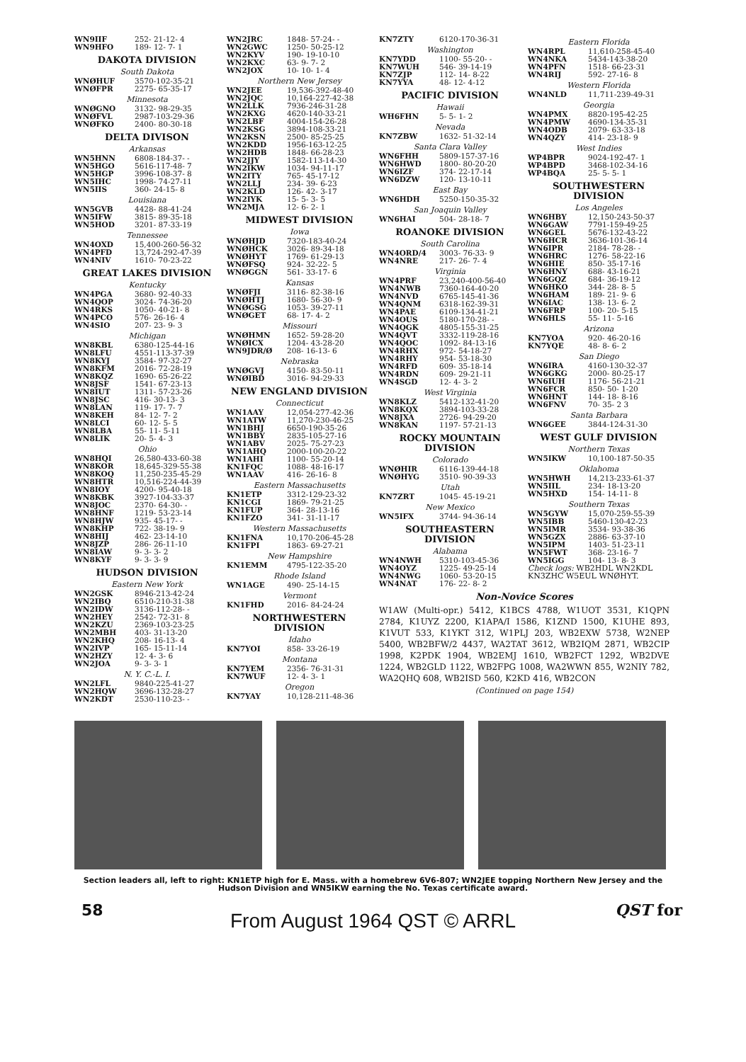| WN9IIF | 252- 21-12- 4 |
| WN9HFO | 189- 12- 7- 1 |
DAKOTA DIVISION
South Dakota
| WNØHUF | 3570-102-35-21 |
| WNØFPR | 2275- 65-35-17 |
Minnesota
| WNØGNO | 3132- 98-29-35 |
| WNØFVL | 2987-103-29-36 |
| WNØFKO | 2400- 80-30-18 |
DELTA DIVISON
Arkansas
| WN5HNN | 6808-184-37- - |
| WN5HGO | 5616-117-48- 7 |
| WN5HGP | 3996-108-37- 8 |
| WN5IHC | 1998- 74-27-11 |
| WN5IIS | 360- 24-15- 8 |
Louisiana
| WN5GVB | 4428- 88-41-24 |
| WN5IFW | 3815- 89-35-18 |
| WN5HOD | 3201- 87-33-19 |
Tennessee
| WN4OXD | 15,400-260-56-32 |
| WN4PFD | 13,724-292-47-39 |
| WN4NIV | 1610- 70-23-22 |
GREAT LAKES DIVISION
Kentucky
| WN4PGA | 3680- 92-40-33 |
| WN4QOP | 3024- 74-36-20 |
| WN4RKS | 1050- 40-21- 8 |
| WN4PCO | 576- 26-16- 4 |
| WN4SIO | 207- 23- 9- 3 |
Michigan
| WN8KBL | 6380-125-44-16 |
| WN8LFU | 4551-113-37-39 |
| WN8KYJ | 3584- 97-32-27 |
| WN8KFM | 2016- 72-28-19 |
| WN8KQZ | 1690- 65-26-22 |
| WN8JSF | 1541- 67-23-13 |
| WN8IUT | 1311- 57-23-26 |
| WN8JSC | 416- 30-13- 3 |
| WN8LAN | 119- 17- 7- 7 |
| WN8KEH | 84- 12- 7- 2 |
| WN8LCI | 60- 12- 5- 5 |
| WN8LBA | 55- 11- 5-11 |
| WN8LIK | 20- 5- 4- 3 |
Ohio
| WN8HQI | 26,580-433-60-38 |
| WN8KOR | 18,645-329-55-38 |
| WN8KOQ | 11,250-235-45-29 |
| WN8HTR | 10,516-224-44-39 |
| WN8IOY | 4200- 95-40-18 |
| WN8KBK | 3927-104-33-37 |
| WN8JOC | 2370- 64-30- - |
| WN8HNF | 1219- 53-23-14 |
| WN8HJW | 935- 45-17- - |
| WN8KHP | 722- 38-19- 9 |
| WN8HIJ | 462- 23-14-10 |
| WN8JZP | 286- 26-11-10 |
| WN8IAW | 9- 3- 3- 2 |
| WN8KYF | 9- 3- 3- 9 |
HUDSON DIVISION
Eastern New York
| WN2GSK | 8946-213-42-24 |
| WN2IBQ | 6510-210-31-38 |
| WN2IDW | 3136-112-28- - |
| WN2HEY | 2542- 72-31- 8 |
| WN2KZU | 2369-103-23-25 |
| WN2MBH | 403- 31-13-20 |
| WN2KHQ | 208- 16-13- 4 |
| WN2IVP | 165- 15-11-14 |
| WN2HZY | 12- 4- 3- 6 |
| WN2JOA | 9- 3- 3- 1 |
N. Y. C.-L. I.
| WN2LFL | 9840-225-41-27 |
| WN2HQW | 3696-132-28-27 |
| WN2KDT | 2530-110-23- - |
| WN2JRC | 1848- 57-24- - |
| WN2GWC | 1250- 50-25-12 |
| WN2KYV | 190- 19-10-10 |
| WN2KXC | 63- 9- 7- 2 |
| WN2JOX | 10- 10- 1- 4 |
Northern New Jersey
| WN2JEE | 19,536-392-48-40 |
| WN2JQC | 10,164-227-42-38 |
| WN2LLK | 7936-246-31-28 |
| WN2KXG | 4620-140-33-21 |
| WN2LBF | 4004-154-26-28 |
| WN2KSG | 3894-108-33-21 |
| WN2KSN | 2500- 85-25-25 |
| WN2KDD | 1956-163-12-25 |
| WN2HDB | 1848- 66-28-23 |
| WN2JJY | 1582-113-14-30 |
| WN2IKW | 1034- 94-11-17 |
| WN2ITY | 765- 45-17-12 |
| WN2LLJ | 234- 39- 6-23 |
| WN2KLD | 126- 42- 3-17 |
| WN2IYK | 15- 5- 3- 5 |
| WN2MJA | 12- 6- 2- 1 |
MIDWEST DIVISION
Iowa
| WNØHJD | 7320-183-40-24 |
| WNØHCK | 3026- 89-34-18 |
| WNØHYT | 1769- 61-29-13 |
| WNØFSQ | 924- 32-22- 5 |
| WNØGGN | 561- 33-17- 6 |
Kansas
| WNØFJI | 3116- 82-38-16 |
| WNØHTJ | 1680- 56-30- 9 |
| WNØGSG | 1053- 39-27-11 |
| WNØGET | 68- 17- 4- 2 |
Missouri
| WNØHMN | 1652- 59-28-20 |
| WNØICX | 1204- 43-28-20 |
| WN9JDR/Ø | 208- 16-13- 6 |
Nebraska
| WNØGVJ | 4150- 83-50-11 |
| WNØIBD | 3016- 94-29-33 |
NEW ENGLAND DIVISION
Connecticut
| WN1AAY | 12,054-277-42-36 |
| WN1ATW | 11,270-230-46-25 |
| WN1BHJ | 6650-190-35-26 |
| WN1BBY | 2835-105-27-16 |
| WN1ABV | 2025- 75-27-23 |
| WN1AHQ | 2000-100-20-22 |
| WN1AHI | 1100- 55-20-14 |
| KN1FQC | 1088- 48-16-17 |
| WN1AAV | 416- 26-16- 8 |
Eastern Massachusetts
| KN1ETP | 3312-129-23-32 |
| KN1CGI | 1869- 79-21-25 |
| KN1FUP | 364- 28-13-16 |
| KN1FZO | 341- 31-11-17 |
Western Massachusetts
| KN1FNA | 10,170-206-45-28 |
| KN1FPI | 1863- 69-27-21 |
New Hampshire
| KN1EMM | 4795-122-35-20 |
Rhode Island
| WN1AGE | 490- 25-14-15 |
Vermont
| KN1FHD | 2016- 84-24-24 |
NORTHWESTERN DIVISION
Idaho
| KN7YOI | 858- 33-26-19 |
Montana
| KN7YEM | 2356- 76-31-31 |
| KN7WUF | 12- 4- 3- 1 |
Oregon
| KN7YAY | 10,128-211-48-36 |
| KN7ZTY | 6120-170-36-31 |
Washington
| KN7YDD | 1100- 55-20- - |
| KN7WUH | 546- 39-14-19 |
| KN7ZJP | 112- 14- 8-22 |
| KN7YYA | 48- 12- 4-12 |
PACIFIC DIVISION
Hawaii
| WH6FHN | 5- 5- 1- 2 |
Nevada
| KN7ZBW | 1632- 51-32-14 |
Santa Clara Valley
| WN6FHH | 5809-157-37-16 |
| WN6HWD | 1800- 80-20-20 |
| WN6IZF | 374- 22-17-14 |
| WN6DZW | 120- 13-10-11 |
East Bay
| WN6HDH | 5250-150-35-32 |
San Joaquin Valley
| WN6HAI | 504- 28-18- 7 |
ROANOKE DIVISION
South Carolina
| WN4ORD/4 | 3003- 76-33- 9 |
| WN4NRE | 217- 26- 7- 4 |
Virginia
| WN4PRF | 23,240-400-56-40 |
| WN4NWB | 7360-164-40-20 |
| WN4NVD | 6765-145-41-36 |
| WN4QNM | 6318-162-39-31 |
| WN4PAE | 6109-134-41-21 |
| WN4OUS | 5180-170-28- - |
| WN4QGK | 4805-155-31-25 |
| WN4QVT | 3332-119-28-16 |
| WN4QOC | 1092- 84-13-16 |
| WN4RHX | 972- 54-18-27 |
| WN4RHY | 954- 53-18-30 |
| WN4RFD | 609- 35-18-14 |
| WN4RDN | 609- 29-21-11 |
| WN4SGD | 12- 4- 3- 2 |
West Virginia
| WN8KLZ | 5412-132-41-20 |
| WN8KQX | 3894-103-33-28 |
| WN8JXA | 2726- 94-29-20 |
| WN8KAN | 1197- 57-21-13 |
ROCKY MOUNTAIN DIVISION
Colorado
| WNØHIR | 6116-139-44-18 |
| WNØHYG | 3510- 90-39-33 |
Utah
| KN7ZRT | 1045- 45-19-21 |
New Mexico
| WN5IFX | 3744- 94-36-14 |
SOUTHEASTERN DIVISION
Alabama
| WN4NWH | 5310-103-45-36 |
| WN4OYZ | 1225- 49-25-14 |
| WN4NWG | 1060- 53-20-15 |
| WN4NAT | 176- 22- 8- 2 |
Eastern Florida
| WN4RPL | 11,610-258-45-40 |
| WN4NKA | 5434-143-38-20 |
| WN4PFN | 1518- 66-23-31 |
| WN4RIJ | 592- 27-16- 8 |
Western Florida
| WN4NLD | 11,711-239-49-31 |
Georgia
| WN4PMX | 8820-195-42-25 |
| WN4PMW | 4690-134-35-31 |
| WN4ODB | 2079- 63-33-18 |
| WN4QZY | 414- 23-18- 9 |
West Indies
| WP4BPR | 9024-192-47- 1 |
| WP4BPD | 3468-102-34-16 |
| WP4BQA | 25- 5- 5- 1 |
SOUTHWESTERN DIVISION
Los Angeles
| WN6HBY | 12,150-243-50-37 |
| WN6GAW | 7791-159-49-25 |
| WN6GEL | 5676-132-43-22 |
| WN6HCR | 3636-101-36-14 |
| WN6IPR | 2184- 78-28- - |
| WN6HRC | 1276- 58-22-16 |
| WN6HIE | 850- 35-17-16 |
| WN6HNY | 688- 43-16-21 |
| WN6GQZ | 684- 36-19-12 |
| WN6HKO | 344- 28- 8- 5 |
| WN6HAM | 189- 21- 9- 6 |
| WN6IAC | 138- 13- 6- 2 |
| WN6FRP | 100- 20- 5-15 |
| WN6HLS | 55- 11- 5-16 |
Arizona
| KN7YOA | 920- 46-20-16 |
| KN7YQE | 48- 8- 6- 2 |
San Diego
| WN6IRA | 4160-130-32-37 |
| WN6GKG | 2000- 80-25-17 |
| WN6IUH | 1176- 56-21-21 |
| WN6FCR | 850- 50- 1-20 |
| WN6HNT | 144- 18- 8-16 |
| WN6FNV | 70- 35- 2 3 |
Santa Barbara
| WN6GEE | 3844-124-31-30 |
WEST GULF DIVISION
Northern Texas
| WN5IKW | 10,100-187-50-35 |
Oklahoma
| WN5HWH | 14,213-233-61-37 |
| WN5IIL | 234- 18-13-20 |
| WN5HXD | 154- 14-11- 8 |
Southern Texas
| WN5GYW | 15,070-259-55-39 |
| WN5IBB | 5460-130-42-23 |
| WN5IMR | 3534- 93-38-36 |
| WN5GZX | 2886- 63-37-10 |
| WN5IPM | 1403- 51-23-11 |
| WN5FWT | 368- 23-16- 7 |
| WN5IGG | 104- 13- 8- 3 |
Check logs: WB2HDL WN2KDL KN3ZHC W5EUL WNØHYT.
Non-Novice Scores
W1AW (Multi-opr.) 5412, K1BCS 4788, W1UOT 3531, K1QPN 2784, K1UYZ 2200, K1APA/I 1586, K1ZND 1500, K1UHE 893, K1VUT 533, K1YKT 312, W1PLJ 203, WB2EXW 5738, W2NEP 5400, WB2BFW/2 4437, WA2TAT 3612, WB2IQM 2871, WB2CIP 1998, K2PDK 1904, WB2EMJ 1610, WB2FCT 1292, WB2DVE 1224, WB2GLD 1122, WB2FPG 1008, WA2WWN 855, W2NIY 782, WA2QHQ 608, WB2ISD 560, K2KD 416, WB2CON
(Continued on page 154)
Section leaders all, left to right: KN1ETP high for E. Mass. with a homebrew 6V6-807; WN2JEE topping Northern New Jersey and the Hudson Division and WN5IKW earning the No. Texas certificate award.
58 QST for
From August 1964 QST © ARRL